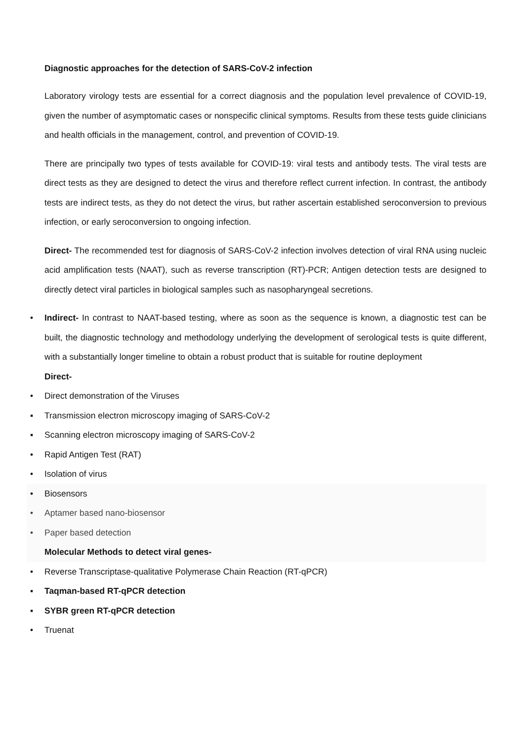Diagnostic approaches for the detection of SARS-CoV-2 infection
Laboratory virology tests are essential for a correct diagnosis and the population level prevalence of COVID-19, given the number of asymptomatic cases or nonspecific clinical symptoms. Results from these tests guide clinicians and health officials in the management, control, and prevention of COVID-19.
There are principally two types of tests available for COVID-19: viral tests and antibody tests. The viral tests are direct tests as they are designed to detect the virus and therefore reflect current infection. In contrast, the antibody tests are indirect tests, as they do not detect the virus, but rather ascertain established seroconversion to previous infection, or early seroconversion to ongoing infection.
Direct- The recommended test for diagnosis of SARS-CoV-2 infection involves detection of viral RNA using nucleic acid amplification tests (NAAT), such as reverse transcription (RT)-PCR; Antigen detection tests are designed to directly detect viral particles in biological samples such as nasopharyngeal secretions.
• Indirect- In contrast to NAAT-based testing, where as soon as the sequence is known, a diagnostic test can be built, the diagnostic technology and methodology underlying the development of serological tests is quite different, with a substantially longer timeline to obtain a robust product that is suitable for routine deployment
Direct-
• Direct demonstration of the Viruses
▪ Transmission electron microscopy imaging of SARS-CoV-2
▪ Scanning electron microscopy imaging of SARS-CoV-2
• Rapid Antigen Test (RAT)
• Isolation of virus
• Biosensors
• Aptamer based nano-biosensor
• Paper based detection
Molecular Methods to detect viral genes-
• Reverse Transcriptase-qualitative Polymerase Chain Reaction (RT-qPCR)
▪ Taqman-based RT-qPCR detection
▪ SYBR green RT-qPCR detection
• Truenat